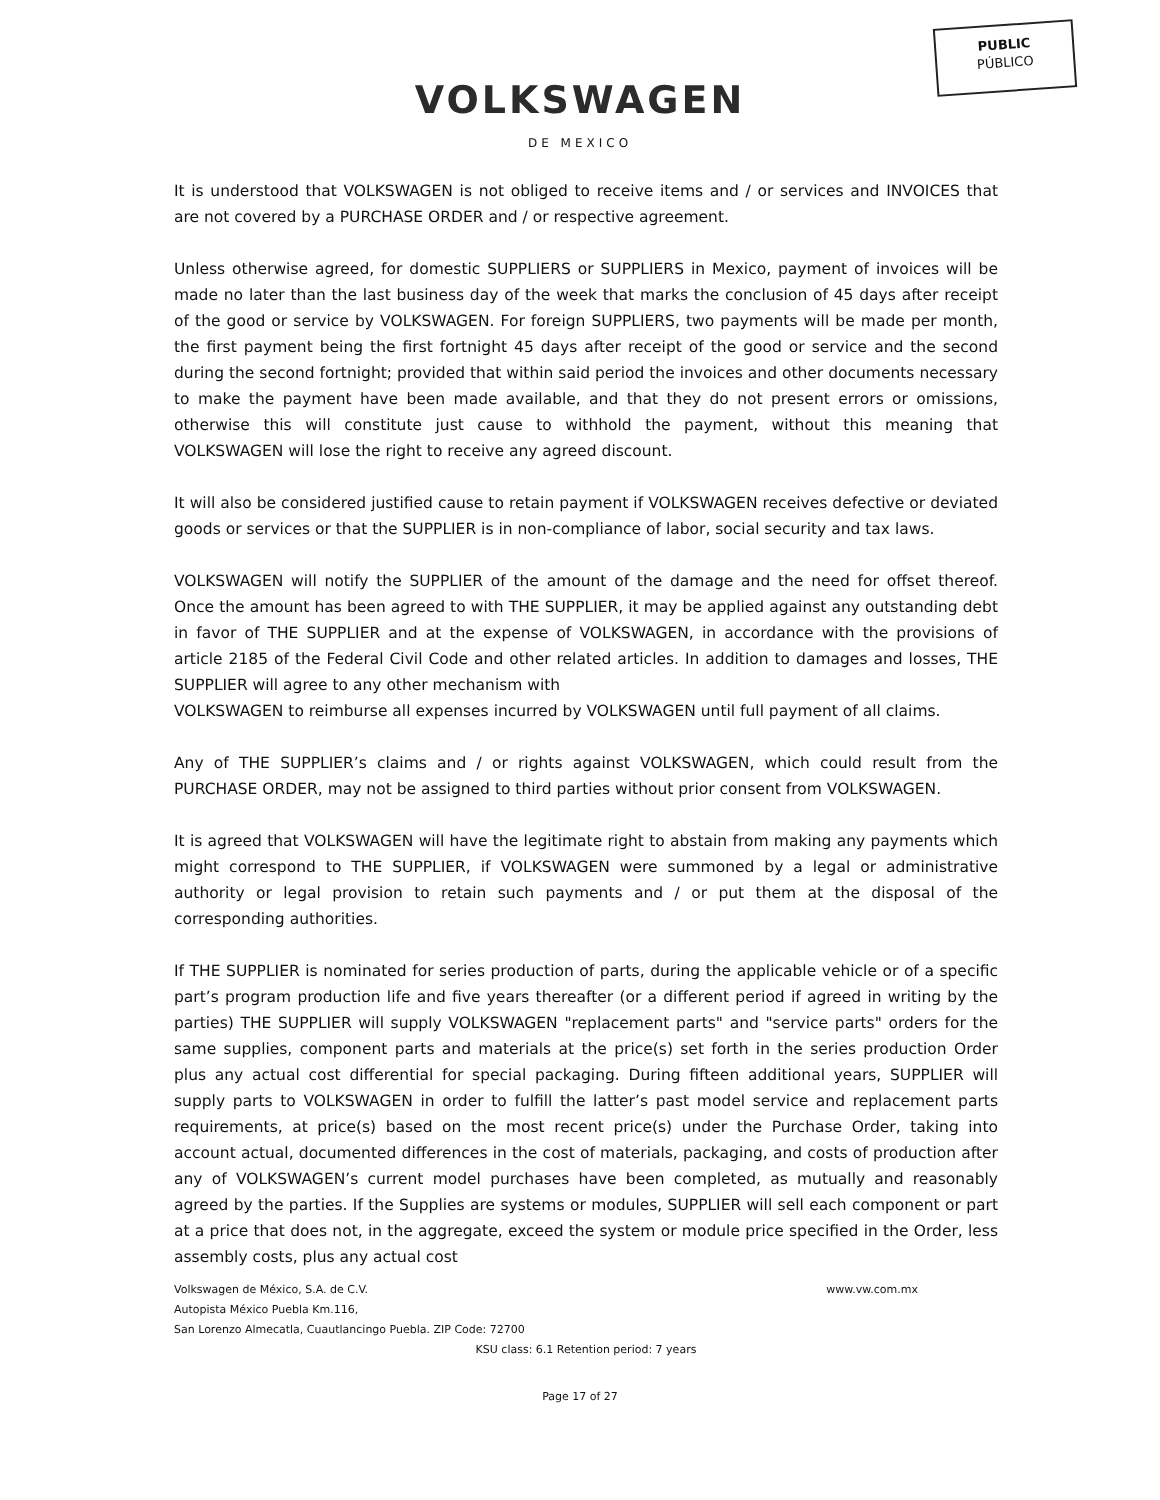PUBLIC
PÚBLICO
VOLKSWAGEN
DE MEXICO
It is understood that VOLKSWAGEN is not obliged to receive items and / or services and INVOICES that are not covered by a PURCHASE ORDER and / or respective agreement.
Unless otherwise agreed, for domestic SUPPLIERS or SUPPLIERS in Mexico, payment of invoices will be made no later than the last business day of the week that marks the conclusion of 45 days after receipt of the good or service by VOLKSWAGEN. For foreign SUPPLIERS, two payments will be made per month, the first payment being the first fortnight 45 days after receipt of the good or service and the second during the second fortnight; provided that within said period the invoices and other documents necessary to make the payment have been made available, and that they do not present errors or omissions, otherwise this will constitute just cause to withhold the payment, without this meaning that VOLKSWAGEN will lose the right to receive any agreed discount.
It will also be considered justified cause to retain payment if VOLKSWAGEN receives defective or deviated goods or services or that the SUPPLIER is in non-compliance of labor, social security and tax laws.
VOLKSWAGEN will notify the SUPPLIER of the amount of the damage and the need for offset thereof. Once the amount has been agreed to with THE SUPPLIER, it may be applied against any outstanding debt in favor of THE SUPPLIER and at the expense of VOLKSWAGEN, in accordance with the provisions of article 2185 of the Federal Civil Code and other related articles. In addition to damages and losses, THE SUPPLIER will agree to any other mechanism with
VOLKSWAGEN to reimburse all expenses incurred by VOLKSWAGEN until full payment of all claims.
Any of THE SUPPLIER’s claims and / or rights against VOLKSWAGEN, which could result from the PURCHASE ORDER, may not be assigned to third parties without prior consent from VOLKSWAGEN.
It is agreed that VOLKSWAGEN will have the legitimate right to abstain from making any payments which might correspond to THE SUPPLIER, if VOLKSWAGEN were summoned by a legal or administrative authority or legal provision to retain such payments and / or put them at the disposal of the corresponding authorities.
If THE SUPPLIER is nominated for series production of parts, during the applicable vehicle or of a specific part’s program production life and five years thereafter (or a different period if agreed in writing by the parties) THE SUPPLIER will supply VOLKSWAGEN "replacement parts" and "service parts" orders for the same supplies, component parts and materials at the price(s) set forth in the series production Order plus any actual cost differential for special packaging. During fifteen additional years, SUPPLIER will supply parts to VOLKSWAGEN in order to fulfill the latter’s past model service and replacement parts requirements, at price(s) based on the most recent price(s) under the Purchase Order, taking into account actual, documented differences in the cost of materials, packaging, and costs of production after any of VOLKSWAGEN’s current model purchases have been completed, as mutually and reasonably agreed by the parties. If the Supplies are systems or modules, SUPPLIER will sell each component or part at a price that does not, in the aggregate, exceed the system or module price specified in the Order, less assembly costs, plus any actual cost
Volkswagen de México, S.A. de C.V. www.vw.com.mx
Autopista México Puebla Km.116,
San Lorenzo Almecatla, Cuautlancingo Puebla. ZIP Code: 72700
KSU class: 6.1 Retention period: 7 years
Page 17 of 27